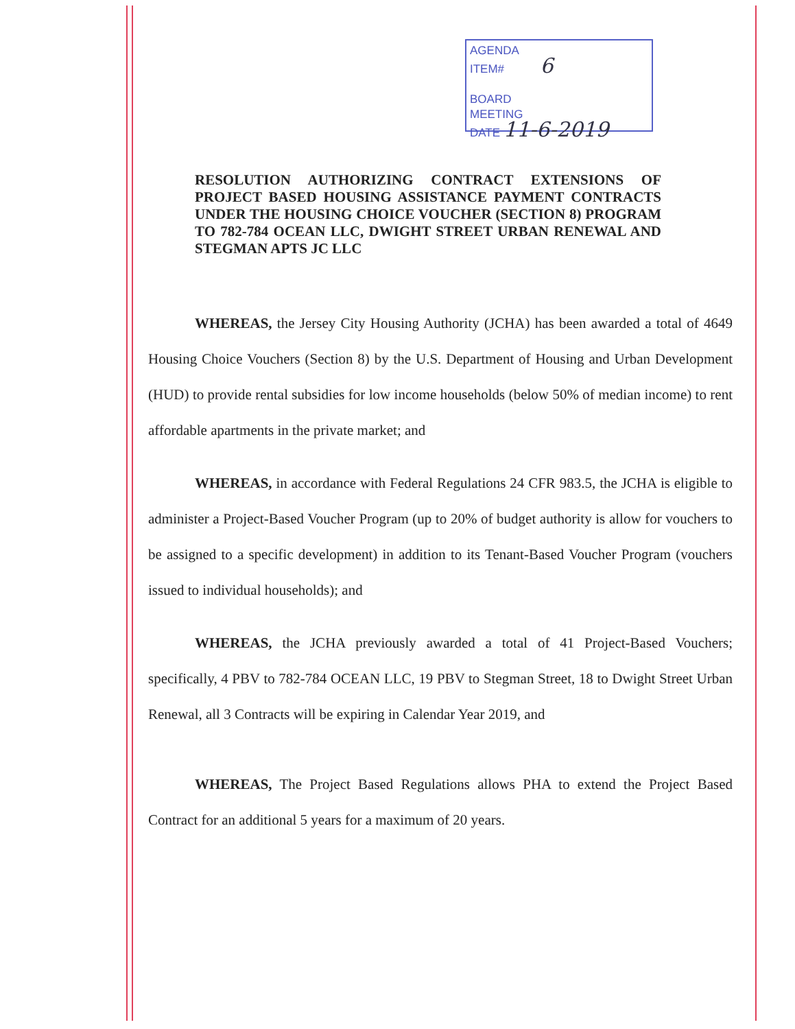AGENDA
ITEM# 6
BOARD
MEETING
DATE 11-6-2019
RESOLUTION AUTHORIZING CONTRACT EXTENSIONS OF PROJECT BASED HOUSING ASSISTANCE PAYMENT CONTRACTS UNDER THE HOUSING CHOICE VOUCHER (SECTION 8) PROGRAM TO 782-784 OCEAN LLC, DWIGHT STREET URBAN RENEWAL AND STEGMAN APTS JC LLC
WHEREAS, the Jersey City Housing Authority (JCHA) has been awarded a total of 4649 Housing Choice Vouchers (Section 8) by the U.S. Department of Housing and Urban Development (HUD) to provide rental subsidies for low income households (below 50% of median income) to rent affordable apartments in the private market; and
WHEREAS, in accordance with Federal Regulations 24 CFR 983.5, the JCHA is eligible to administer a Project-Based Voucher Program (up to 20% of budget authority is allow for vouchers to be assigned to a specific development) in addition to its Tenant-Based Voucher Program (vouchers issued to individual households); and
WHEREAS, the JCHA previously awarded a total of 41 Project-Based Vouchers; specifically, 4 PBV to 782-784 OCEAN LLC, 19 PBV to Stegman Street, 18 to Dwight Street Urban Renewal, all 3 Contracts will be expiring in Calendar Year 2019, and
WHEREAS, The Project Based Regulations allows PHA to extend the Project Based Contract for an additional 5 years for a maximum of 20 years.